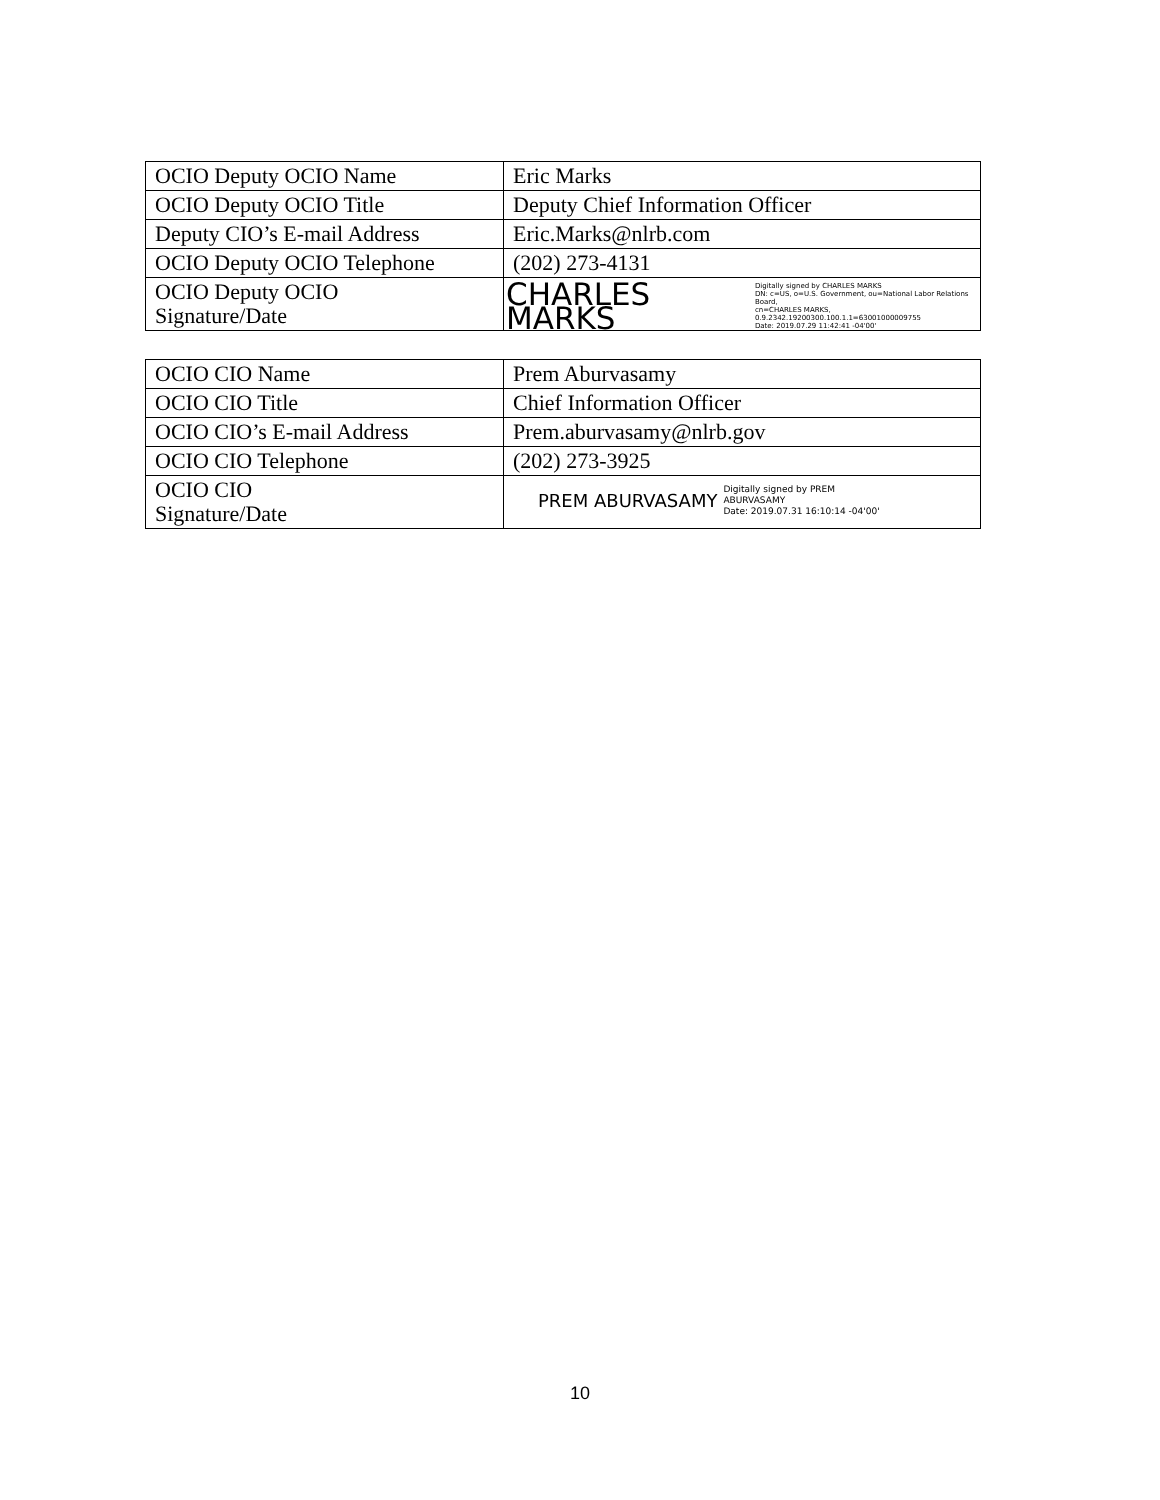| OCIO Deputy OCIO Name | Eric Marks |
| OCIO Deputy OCIO Title | Deputy Chief Information Officer |
| Deputy CIO’s E-mail Address | Eric.Marks@nlrb.com |
| OCIO Deputy OCIO Telephone | (202) 273-4131 |
| OCIO Deputy OCIO Signature/Date | CHARLES MARKS Digitally signed by CHARLES MARKS DN: c=US, o=U.S. Government, ou=National Labor Relations Board, cn=CHARLES MARKS, 0.9.2342.19200300.100.1.1=63001000009755 Date: 2019.07.29 11:42:41 -04'00' |
| OCIO CIO Name | Prem Aburvasamy |
| OCIO CIO Title | Chief Information Officer |
| OCIO CIO’s E-mail Address | Prem.aburvasamy@nlrb.gov |
| OCIO CIO Telephone | (202) 273-3925 |
| OCIO CIO Signature/Date | PREM ABURVASAMY Digitally signed by PREM ABURVASAMY Date: 2019.07.31 16:10:14 -04'00' |
10